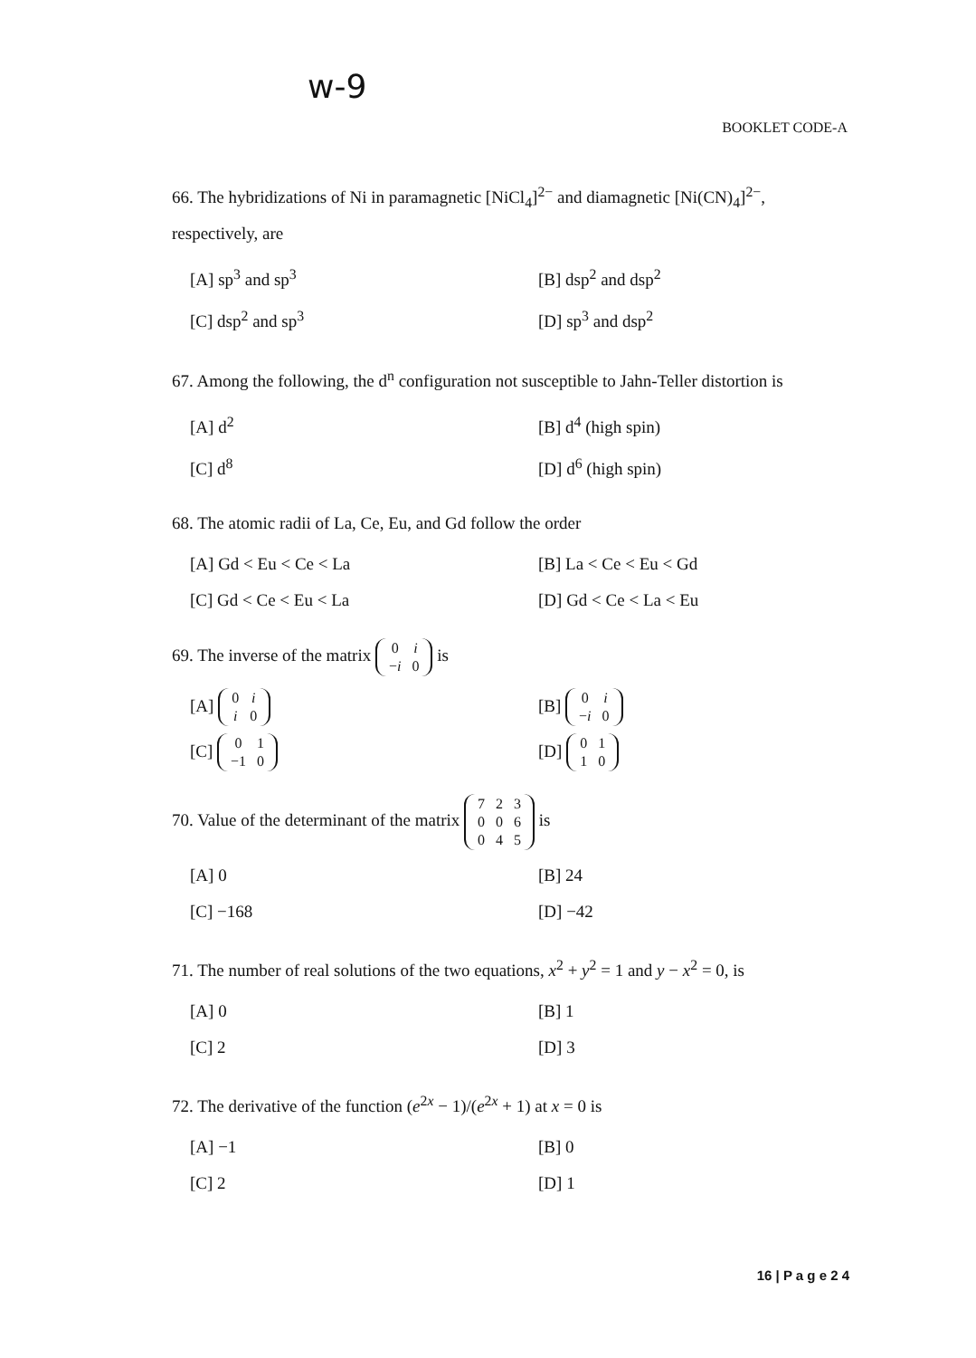w-9
BOOKLET CODE-A
66. The hybridizations of Ni in paramagnetic [NiCl<sub>4</sub>]<sup>2−</sup> and diamagnetic [Ni(CN)<sub>4</sub>]<sup>2−</sup>, respectively, are
[A] sp<sup>3</sup> and sp<sup>3</sup>
[B] dsp<sup>2</sup> and dsp<sup>2</sup>
[C] dsp<sup>2</sup> and sp<sup>3</sup>
[D] sp<sup>3</sup> and dsp<sup>2</sup>
67. Among the following, the d<sup>n</sup> configuration not susceptible to Jahn-Teller distortion is
[A] d<sup>2</sup>
[B] d<sup>4</sup> (high spin)
[C] d<sup>8</sup>
[D] d<sup>6</sup> (high spin)
68. The atomic radii of La, Ce, Eu, and Gd follow the order
[A] Gd < Eu < Ce < La
[B] La < Ce < Eu < Gd
[C] Gd < Ce < Eu < La
[D] Gd < Ce < La < Eu
69. The inverse of the matrix
| 0 | i |
| − i | 0 |
is
[A]
| 0 | i |
| i | 0 |
[B]
| 0 | i |
| − i | 0 |
[C]
| 0 | 1 |
| −1 | 0 |
[D]
| 0 | 1 |
| 1 | 0 |
70. Value of the determinant of the matrix
| 7 | 2 | 3 |
| 0 | 0 | 6 |
| 0 | 4 | 5 |
is
[A] 0
[B] 24
[C] −168
[D] −42
71. The number of real solutions of the two equations, x<sup>2</sup> + y<sup>2</sup> = 1 and y − x<sup>2</sup> = 0, is
[A] 0
[B] 1
[C] 2
[D] 3
72. The derivative of the function (e<sup>2x</sup> − 1)/(e<sup>2x</sup> + 1) at x = 0 is
[A] −1
[B] 0
[C] 2
[D] 1
16 | P a g e 2 4